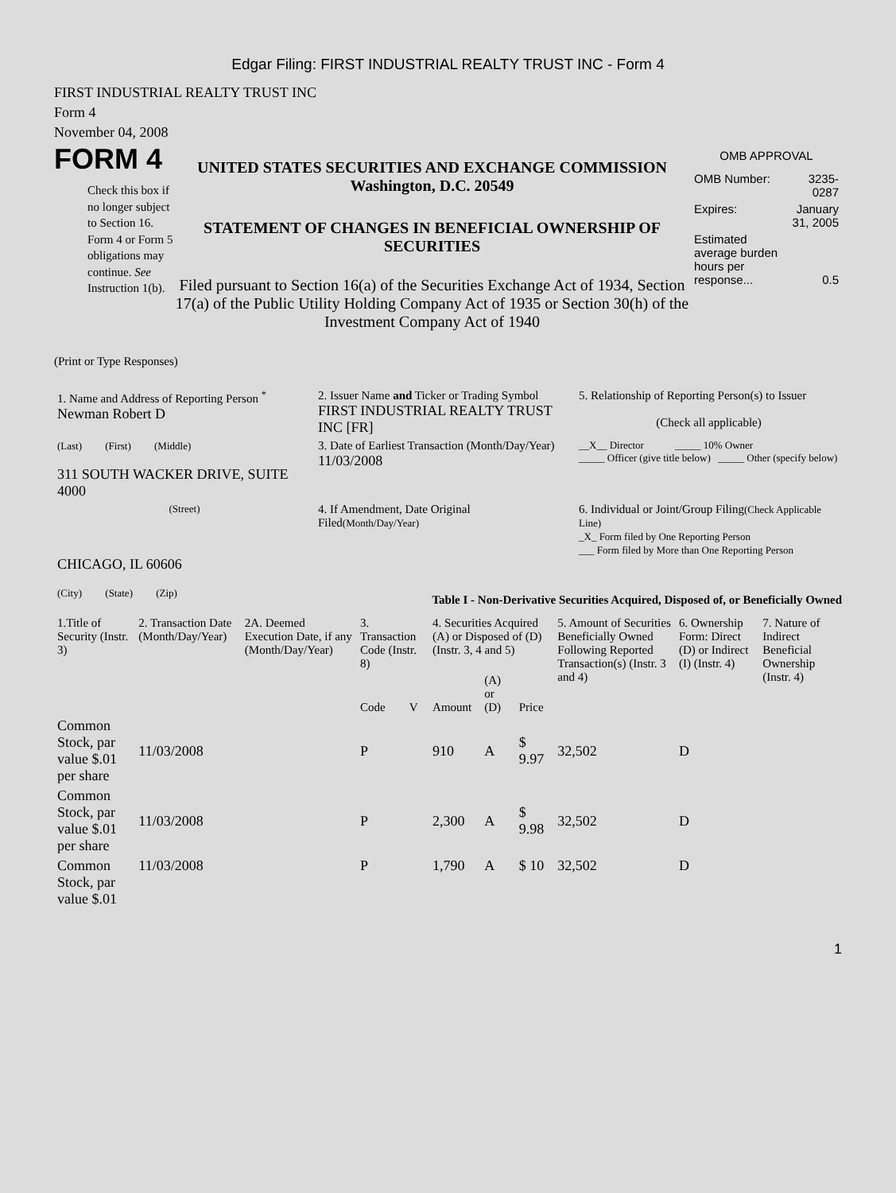Edgar Filing: FIRST INDUSTRIAL REALTY TRUST INC - Form 4
FIRST INDUSTRIAL REALTY TRUST INC
Form 4
November 04, 2008
FORM 4
Check this box if no longer subject to Section 16. Form 4 or Form 5 obligations may continue. See Instruction 1(b).
UNITED STATES SECURITIES AND EXCHANGE COMMISSION
Washington, D.C. 20549
STATEMENT OF CHANGES IN BENEFICIAL OWNERSHIP OF SECURITIES
Filed pursuant to Section 16(a) of the Securities Exchange Act of 1934, Section 17(a) of the Public Utility Holding Company Act of 1935 or Section 30(h) of the Investment Company Act of 1940
OMB APPROVAL
| OMB Number: | 3235-0287 |
| Expires: | January 31, 2005 |
| Estimated average burden hours per response... | 0.5 |
(Print or Type Responses)
| 1. Name and Address of Reporting Person <sup>*</sup> Newman Robert D | 2. Issuer Name and Ticker or Trading Symbol FIRST INDUSTRIAL REALTY TRUST INC [FR] | 5. Relationship of Reporting Person(s) to Issuer (Check all applicable) |
| (Last) (First) (Middle) 311 SOUTH WACKER DRIVE, SUITE 4000 | 3. Date of Earliest Transaction (Month/Day/Year) 11/03/2008 | __X__ Director _____ 10% Owner _____ Officer (give title below) _____ Other (specify below) |
| (Street) CHICAGO, IL 60606 (City) (State) (Zip) | 4. If Amendment, Date Original Filed (Month/Day/Year) | 6. Individual or Joint/Group Filing (Check Applicable Line) _X_ Form filed by One Reporting Person ___ Form filed by More than One Reporting Person |
Table I - Non-Derivative Securities Acquired, Disposed of, or Beneficially Owned
| 1.Title of Security (Instr. 3) | 2. Transaction Date (Month/Day/Year) | 2A. Deemed Execution Date, if any (Month/Day/Year) | 3. Transaction Code (Instr. 8) | | 4. Securities Acquired (A) or Disposed of (D) (Instr. 3, 4 and 5) | | | 5. Amount of Securities Beneficially Owned Following Reported Transaction(s) (Instr. 3 and 4) | 6. Ownership Form: Direct (D) or Indirect (I) (Instr. 4) | 7. Nature of Indirect Beneficial Ownership (Instr. 4) |
| --- | --- | --- | --- | --- | --- | --- | --- | --- | --- | --- |
| | | | Code | V | Amount | (A) or (D) | Price | | | |
| Common Stock, par value $.01 per share | 11/03/2008 | | P | | 910 | A | $ 9.97 | 32,502 | D | |
| Common Stock, par value $.01 per share | 11/03/2008 | | P | | 2,300 | A | $ 9.98 | 32,502 | D | |
| Common Stock, par value $.01 | 11/03/2008 | | P | | 1,790 | A | $ 10 | 32,502 | D | |
1